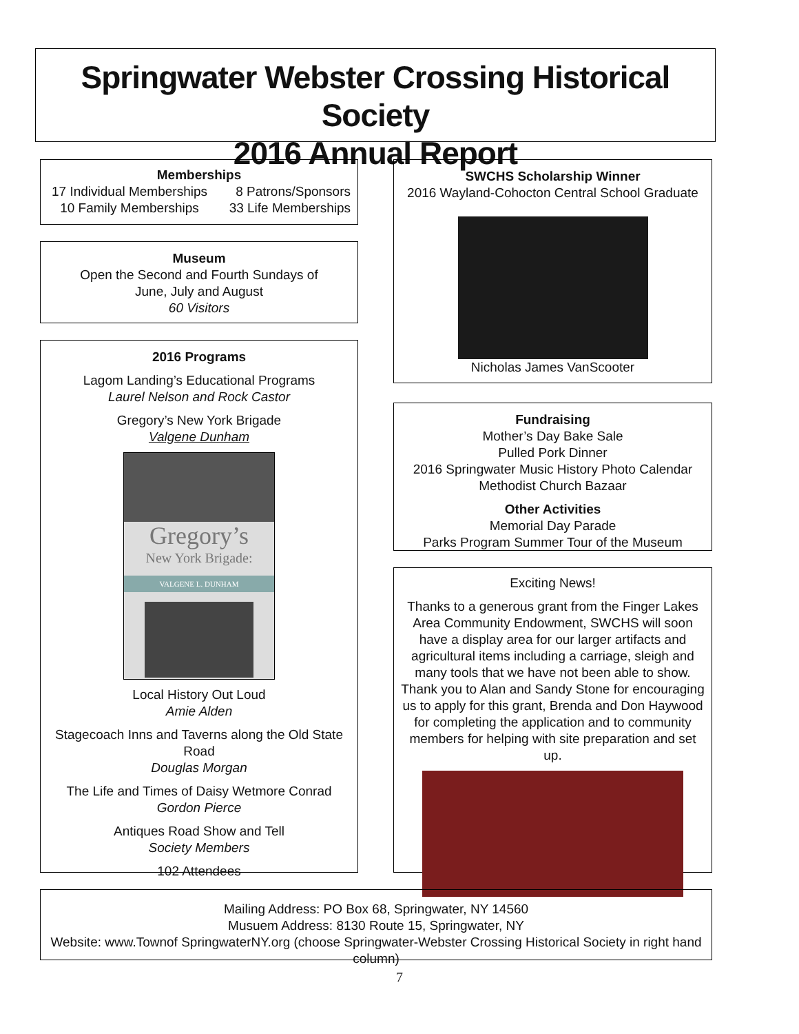Springwater Webster Crossing Historical Society
2016 Annual Report
Memberships
17 Individual Memberships
10 Family Memberships
8 Patrons/Sponsors
33 Life Memberships
Museum
Open the Second and Fourth Sundays of
June, July and August
60 Visitors
2016 Programs
Lagom Landing’s Educational Programs
Laurel Nelson and Rock Castor
Gregory’s New York Brigade
Valgene Dunham
Gregory’s
New York Brigade:
VALGENE L. DUNHAM
Local History Out Loud
Amie Alden
Stagecoach Inns and Taverns along the Old State Road
Douglas Morgan
The Life and Times of Daisy Wetmore Conrad
Gordon Pierce
Antiques Road Show and Tell
Society Members
102 Attendees
SWCHS Scholarship Winner
2016 Wayland-Cohocton Central School Graduate
Nicholas James VanScooter
Fundraising
Mother’s Day Bake Sale
Pulled Pork Dinner
2016 Springwater Music History Photo Calendar
Methodist Church Bazaar
Other Activities
Memorial Day Parade
Parks Program Summer Tour of the Museum
Exciting News!
Thanks to a generous grant from the Finger Lakes Area Community Endowment, SWCHS will soon have a display area for our larger artifacts and agricultural items including a carriage, sleigh and many tools that we have not been able to show. Thank you to Alan and Sandy Stone for encouraging us to apply for this grant, Brenda and Don Haywood for completing the application and to community members for helping with site preparation and set up.
Mailing Address: PO Box 68, Springwater, NY 14560
Musuem Address: 8130 Route 15, Springwater, NY
Website: www.Townof SpringwaterNY.org (choose Springwater-Webster Crossing Historical Society in right hand column)
7